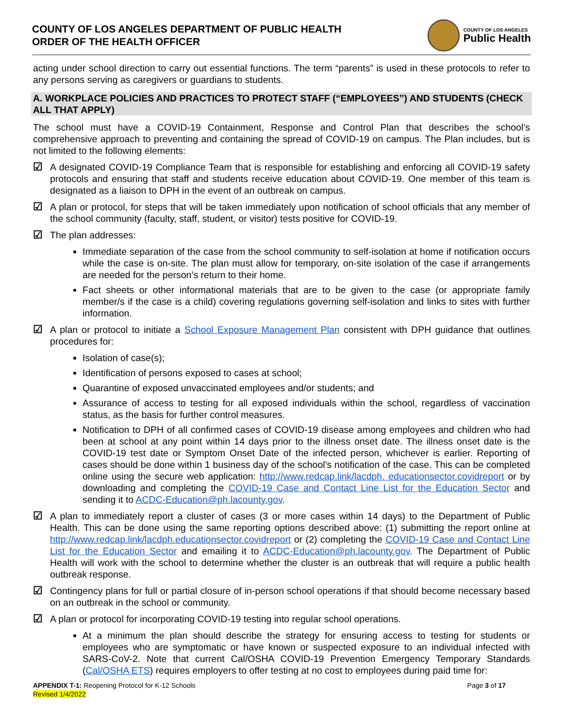COUNTY OF LOS ANGELES DEPARTMENT OF PUBLIC HEALTH
ORDER OF THE HEALTH OFFICER
COUNTY OF LOS ANGELES
Public Health
acting under school direction to carry out essential functions. The term “parents” is used in these protocols to refer to any persons serving as caregivers or guardians to students.
A. WORKPLACE POLICIES AND PRACTICES TO PROTECT STAFF (“EMPLOYEES”) AND STUDENTS (CHECK ALL THAT APPLY)
The school must have a COVID-19 Containment, Response and Control Plan that describes the school’s comprehensive approach to preventing and containing the spread of COVID-19 on campus. The Plan includes, but is not limited to the following elements:
☑ A designated COVID-19 Compliance Team that is responsible for establishing and enforcing all COVID-19 safety protocols and ensuring that staff and students receive education about COVID-19. One member of this team is designated as a liaison to DPH in the event of an outbreak on campus.
☑ A plan or protocol, for steps that will be taken immediately upon notification of school officials that any member of the school community (faculty, staff, student, or visitor) tests positive for COVID-19.
☑ The plan addresses:
Immediate separation of the case from the school community to self-isolation at home if notification occurs while the case is on-site. The plan must allow for temporary, on-site isolation of the case if arrangements are needed for the person’s return to their home.
Fact sheets or other informational materials that are to be given to the case (or appropriate family member/s if the case is a child) covering regulations governing self-isolation and links to sites with further information.
☑ A plan or protocol to initiate a School Exposure Management Plan consistent with DPH guidance that outlines procedures for:
Isolation of case(s);
Identification of persons exposed to cases at school;
Quarantine of exposed unvaccinated employees and/or students; and
Assurance of access to testing for all exposed individuals within the school, regardless of vaccination status, as the basis for further control measures.
Notification to DPH of all confirmed cases of COVID-19 disease among employees and children who had been at school at any point within 14 days prior to the illness onset date. The illness onset date is the COVID-19 test date or Symptom Onset Date of the infected person, whichever is earlier. Reporting of cases should be done within 1 business day of the school’s notification of the case. This can be completed online using the secure web application: http://www.redcap.link/lacdph. educationsector.covidreport or by downloading and completing the COVID-19 Case and Contact Line List for the Education Sector and sending it to ACDC-Education@ph.lacounty.gov.
☑ A plan to immediately report a cluster of cases (3 or more cases within 14 days) to the Department of Public Health. This can be done using the same reporting options described above: (1) submitting the report online at http://www.redcap.link/lacdph.educationsector.covidreport or (2) completing the COVID-19 Case and Contact Line List for the Education Sector and emailing it to ACDC-Education@ph.lacounty.gov. The Department of Public Health will work with the school to determine whether the cluster is an outbreak that will require a public health outbreak response.
☑ Contingency plans for full or partial closure of in-person school operations if that should become necessary based on an outbreak in the school or community.
☑ A plan or protocol for incorporating COVID-19 testing into regular school operations.
At a minimum the plan should describe the strategy for ensuring access to testing for students or employees who are symptomatic or have known or suspected exposure to an individual infected with SARS-CoV-2. Note that current Cal/OSHA COVID-19 Prevention Emergency Temporary Standards (Cal/OSHA ETS) requires employers to offer testing at no cost to employees during paid time for:
APPENDIX T-1: Reopening Protocol for K-12 Schools
Revised 1/4/2022
Page 3 of 17